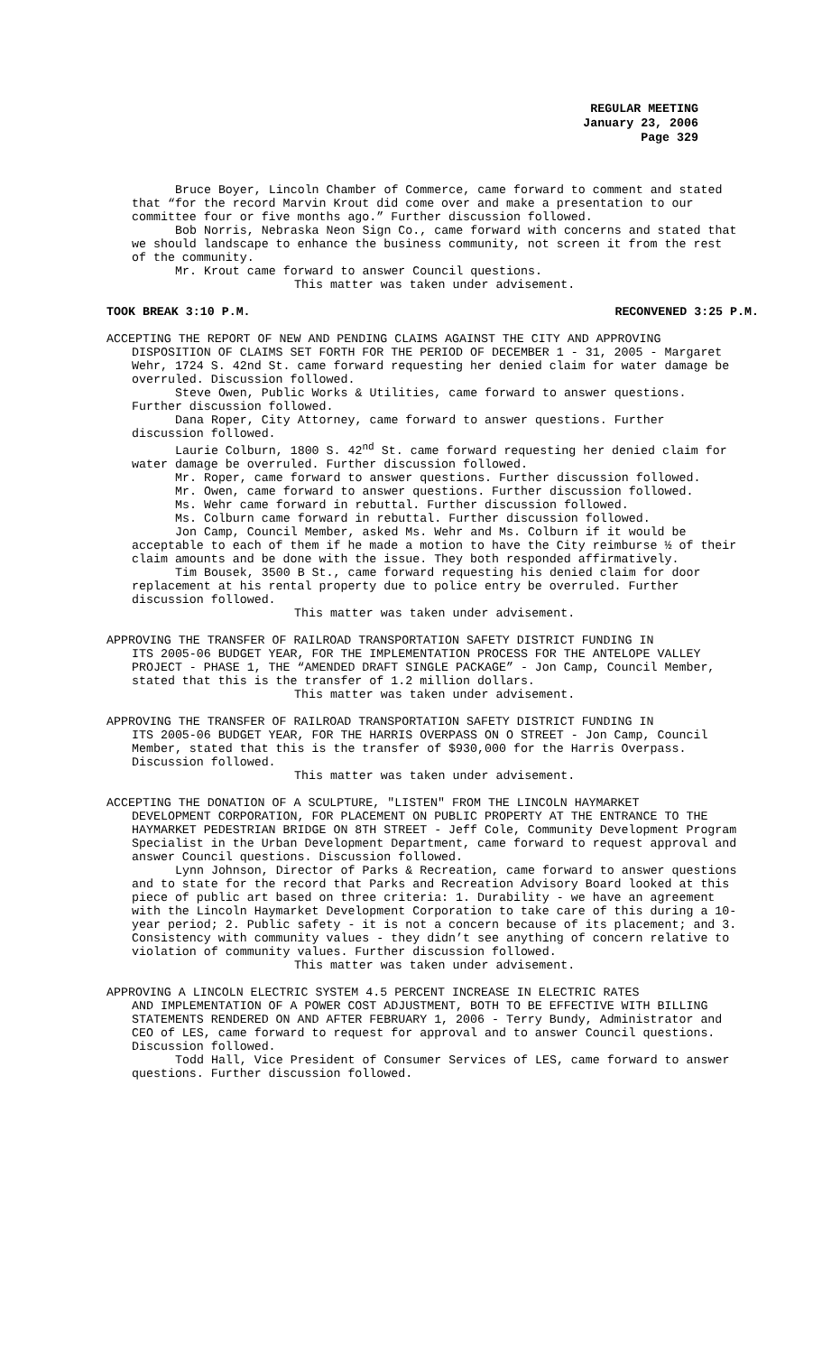REGULAR MEETING
January 23, 2006
Page 329
Bruce Boyer, Lincoln Chamber of Commerce, came forward to comment and stated that “for the record Marvin Krout did come over and make a presentation to our committee four or five months ago.” Further discussion followed.
Bob Norris, Nebraska Neon Sign Co., came forward with concerns and stated that we should landscape to enhance the business community, not screen it from the rest of the community.
Mr. Krout came forward to answer Council questions.
This matter was taken under advisement.
TOOK BREAK 3:10 P.M. RECONVENED 3:25 P.M.
ACCEPTING THE REPORT OF NEW AND PENDING CLAIMS AGAINST THE CITY AND APPROVING
DISPOSITION OF CLAIMS SET FORTH FOR THE PERIOD OF DECEMBER 1 - 31, 2005 - Margaret Wehr, 1724 S. 42nd St. came forward requesting her denied claim for water damage be overruled. Discussion followed.
Steve Owen, Public Works & Utilities, came forward to answer questions. Further discussion followed.
Dana Roper, City Attorney, came forward to answer questions. Further discussion followed.
Laurie Colburn, 1800 S. 42<sup>nd</sup> St. came forward requesting her denied claim for water damage be overruled. Further discussion followed.
Mr. Roper, came forward to answer questions. Further discussion followed.
Mr. Owen, came forward to answer questions. Further discussion followed.
Ms. Wehr came forward in rebuttal. Further discussion followed.
Ms. Colburn came forward in rebuttal. Further discussion followed.
Jon Camp, Council Member, asked Ms. Wehr and Ms. Colburn if it would be acceptable to each of them if he made a motion to have the City reimburse ½ of their claim amounts and be done with the issue. They both responded affirmatively.
Tim Bousek, 3500 B St., came forward requesting his denied claim for door replacement at his rental property due to police entry be overruled. Further discussion followed.
This matter was taken under advisement.
APPROVING THE TRANSFER OF RAILROAD TRANSPORTATION SAFETY DISTRICT FUNDING IN
ITS 2005-06 BUDGET YEAR, FOR THE IMPLEMENTATION PROCESS FOR THE ANTELOPE VALLEY PROJECT - PHASE 1, THE “AMENDED DRAFT SINGLE PACKAGE” - Jon Camp, Council Member, stated that this is the transfer of 1.2 million dollars.
This matter was taken under advisement.
APPROVING THE TRANSFER OF RAILROAD TRANSPORTATION SAFETY DISTRICT FUNDING IN
ITS 2005-06 BUDGET YEAR, FOR THE HARRIS OVERPASS ON O STREET - Jon Camp, Council Member, stated that this is the transfer of $930,000 for the Harris Overpass. Discussion followed.
This matter was taken under advisement.
ACCEPTING THE DONATION OF A SCULPTURE, "LISTEN" FROM THE LINCOLN HAYMARKET
DEVELOPMENT CORPORATION, FOR PLACEMENT ON PUBLIC PROPERTY AT THE ENTRANCE TO THE HAYMARKET PEDESTRIAN BRIDGE ON 8TH STREET - Jeff Cole, Community Development Program Specialist in the Urban Development Department, came forward to request approval and answer Council questions. Discussion followed.
Lynn Johnson, Director of Parks & Recreation, came forward to answer questions and to state for the record that Parks and Recreation Advisory Board looked at this piece of public art based on three criteria: 1. Durability - we have an agreement with the Lincoln Haymarket Development Corporation to take care of this during a 10-year period; 2. Public safety - it is not a concern because of its placement; and 3. Consistency with community values - they didn’t see anything of concern relative to violation of community values. Further discussion followed.
This matter was taken under advisement.
APPROVING A LINCOLN ELECTRIC SYSTEM 4.5 PERCENT INCREASE IN ELECTRIC RATES
AND IMPLEMENTATION OF A POWER COST ADJUSTMENT, BOTH TO BE EFFECTIVE WITH BILLING STATEMENTS RENDERED ON AND AFTER FEBRUARY 1, 2006 - Terry Bundy, Administrator and CEO of LES, came forward to request for approval and to answer Council questions. Discussion followed.
Todd Hall, Vice President of Consumer Services of LES, came forward to answer questions. Further discussion followed.